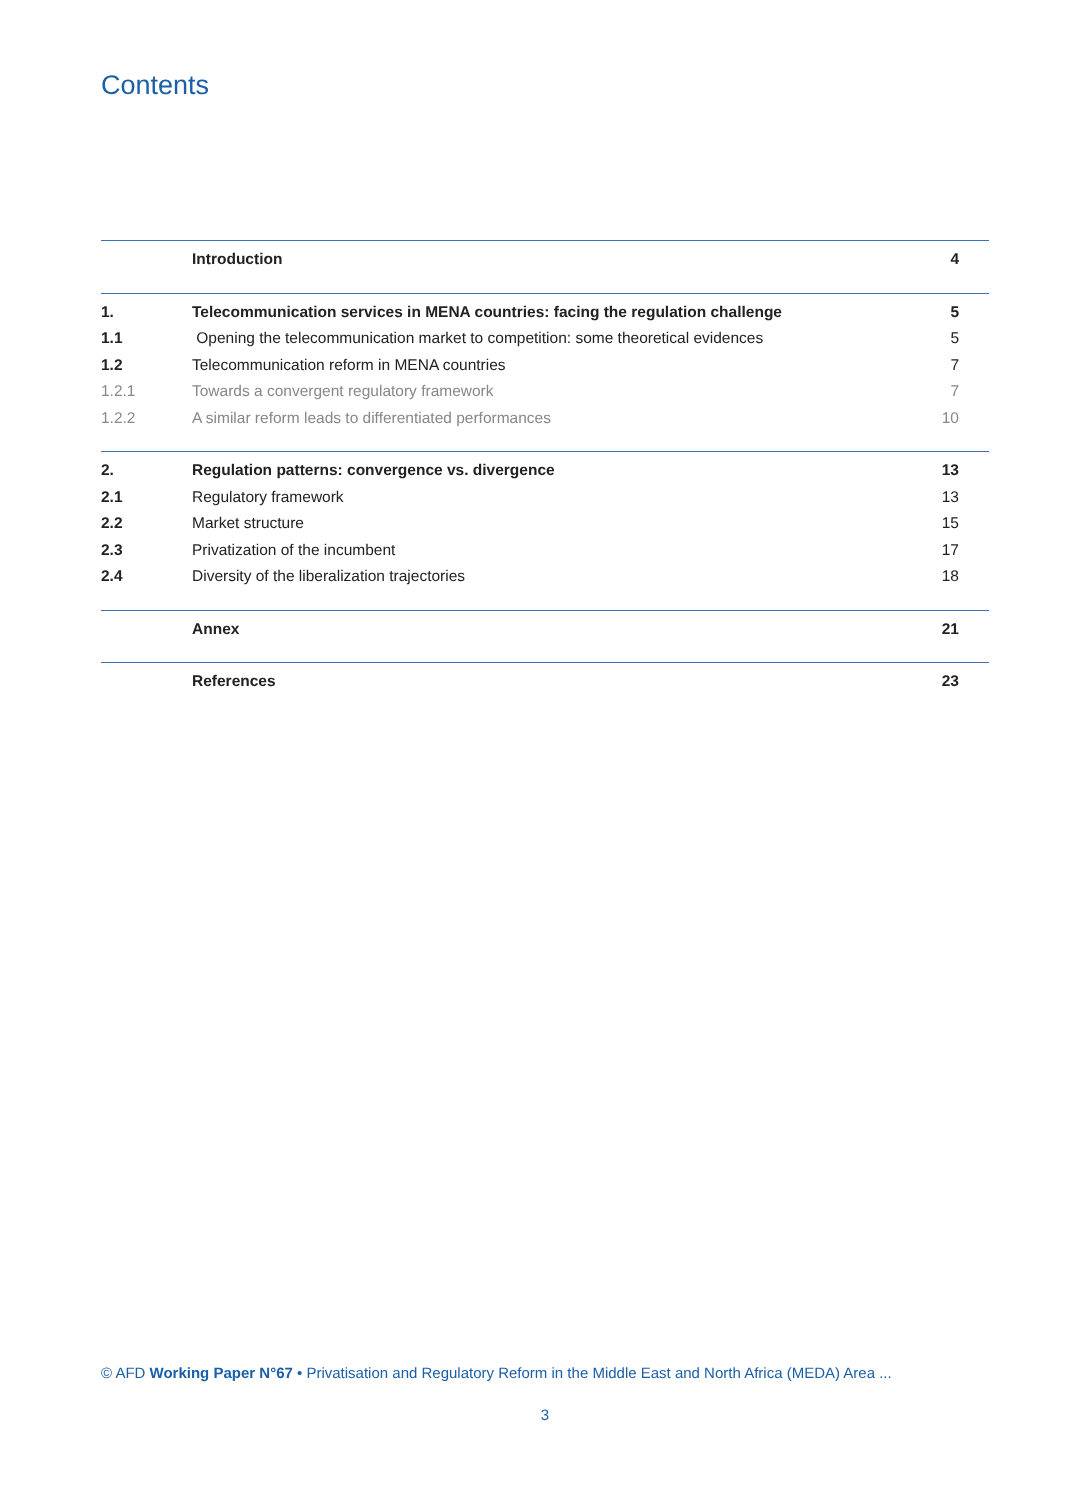Contents
Introduction 4
1. Telecommunication services in MENA countries: facing the regulation challenge 5
1.1 Opening the telecommunication market to competition: some theoretical evidences 5
1.2 Telecommunication reform in MENA countries 7
1.2.1 Towards a convergent regulatory framework 7
1.2.2 A similar reform leads to differentiated performances 10
2. Regulation patterns: convergence vs. divergence 13
2.1 Regulatory framework 13
2.2 Market structure 15
2.3 Privatization of the incumbent 17
2.4 Diversity of the liberalization trajectories 18
Annex 21
References 23
© AFD Working Paper N°67 • Privatisation and Regulatory Reform in the Middle East and North Africa (MEDA) Area ...
3